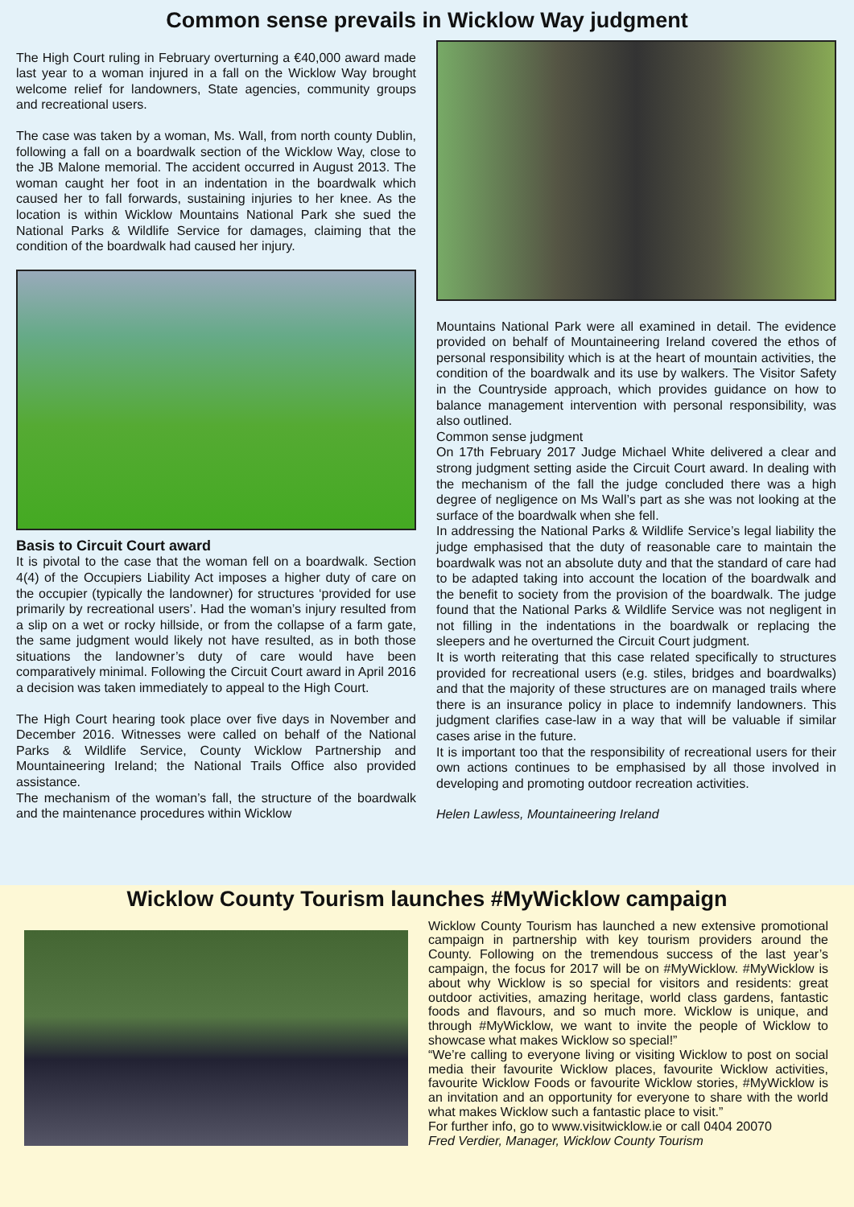Common sense prevails in Wicklow Way judgment
The High Court ruling in February overturning a €40,000 award made last year to a woman injured in a fall on the Wicklow Way brought welcome relief for landowners, State agencies, community groups and recreational users.
The case was taken by a woman, Ms. Wall, from north county Dublin, following a fall on a boardwalk section of the Wicklow Way, close to the JB Malone memorial. The accident occurred in August 2013. The woman caught her foot in an indentation in the boardwalk which caused her to fall forwards, sustaining injuries to her knee. As the location is within Wicklow Mountains National Park she sued the National Parks & Wildlife Service for damages, claiming that the condition of the boardwalk had caused her injury.
Basis to Circuit Court award
It is pivotal to the case that the woman fell on a boardwalk. Section 4(4) of the Occupiers Liability Act imposes a higher duty of care on the occupier (typically the landowner) for structures ‘provided for use primarily by recreational users’. Had the woman’s injury resulted from a slip on a wet or rocky hillside, or from the collapse of a farm gate, the same judgment would likely not have resulted, as in both those situations the landowner’s duty of care would have been comparatively minimal. Following the Circuit Court award in April 2016 a decision was taken immediately to appeal to the High Court.
The High Court hearing took place over five days in November and December 2016. Witnesses were called on behalf of the National Parks & Wildlife Service, County Wicklow Partnership and Mountaineering Ireland; the National Trails Office also provided assistance.
The mechanism of the woman’s fall, the structure of the boardwalk and the maintenance procedures within Wicklow
Mountains National Park were all examined in detail. The evidence provided on behalf of Mountaineering Ireland covered the ethos of personal responsibility which is at the heart of mountain activities, the condition of the boardwalk and its use by walkers. The Visitor Safety in the Countryside approach, which provides guidance on how to balance management intervention with personal responsibility, was also outlined.
Common sense judgment
On 17th February 2017 Judge Michael White delivered a clear and strong judgment setting aside the Circuit Court award. In dealing with the mechanism of the fall the judge concluded there was a high degree of negligence on Ms Wall’s part as she was not looking at the surface of the boardwalk when she fell.
In addressing the National Parks & Wildlife Service’s legal liability the judge emphasised that the duty of reasonable care to maintain the boardwalk was not an absolute duty and that the standard of care had to be adapted taking into account the location of the boardwalk and the benefit to society from the provision of the boardwalk. The judge found that the National Parks & Wildlife Service was not negligent in not filling in the indentations in the boardwalk or replacing the sleepers and he overturned the Circuit Court judgment.
It is worth reiterating that this case related specifically to structures provided for recreational users (e.g. stiles, bridges and boardwalks) and that the majority of these structures are on managed trails where there is an insurance policy in place to indemnify landowners. This judgment clarifies case-law in a way that will be valuable if similar cases arise in the future.
It is important too that the responsibility of recreational users for their own actions continues to be emphasised by all those involved in developing and promoting outdoor recreation activities.
Helen Lawless, Mountaineering Ireland
Wicklow County Tourism launches #MyWicklow campaign
Wicklow County Tourism has launched a new extensive promotional campaign in partnership with key tourism providers around the County. Following on the tremendous success of the last year’s campaign, the focus for 2017 will be on #MyWicklow. #MyWicklow is about why Wicklow is so special for visitors and residents: great outdoor activities, amazing heritage, world class gardens, fantastic foods and flavours, and so much more. Wicklow is unique, and through #MyWicklow, we want to invite the people of Wicklow to showcase what makes Wicklow so special!”
“We’re calling to everyone living or visiting Wicklow to post on social media their favourite Wicklow places, favourite Wicklow activities, favourite Wicklow Foods or favourite Wicklow stories, #MyWicklow is an invitation and an opportunity for everyone to share with the world what makes Wicklow such a fantastic place to visit.”
For further info, go to www.visitwicklow.ie or call 0404 20070
Fred Verdier, Manager, Wicklow County Tourism